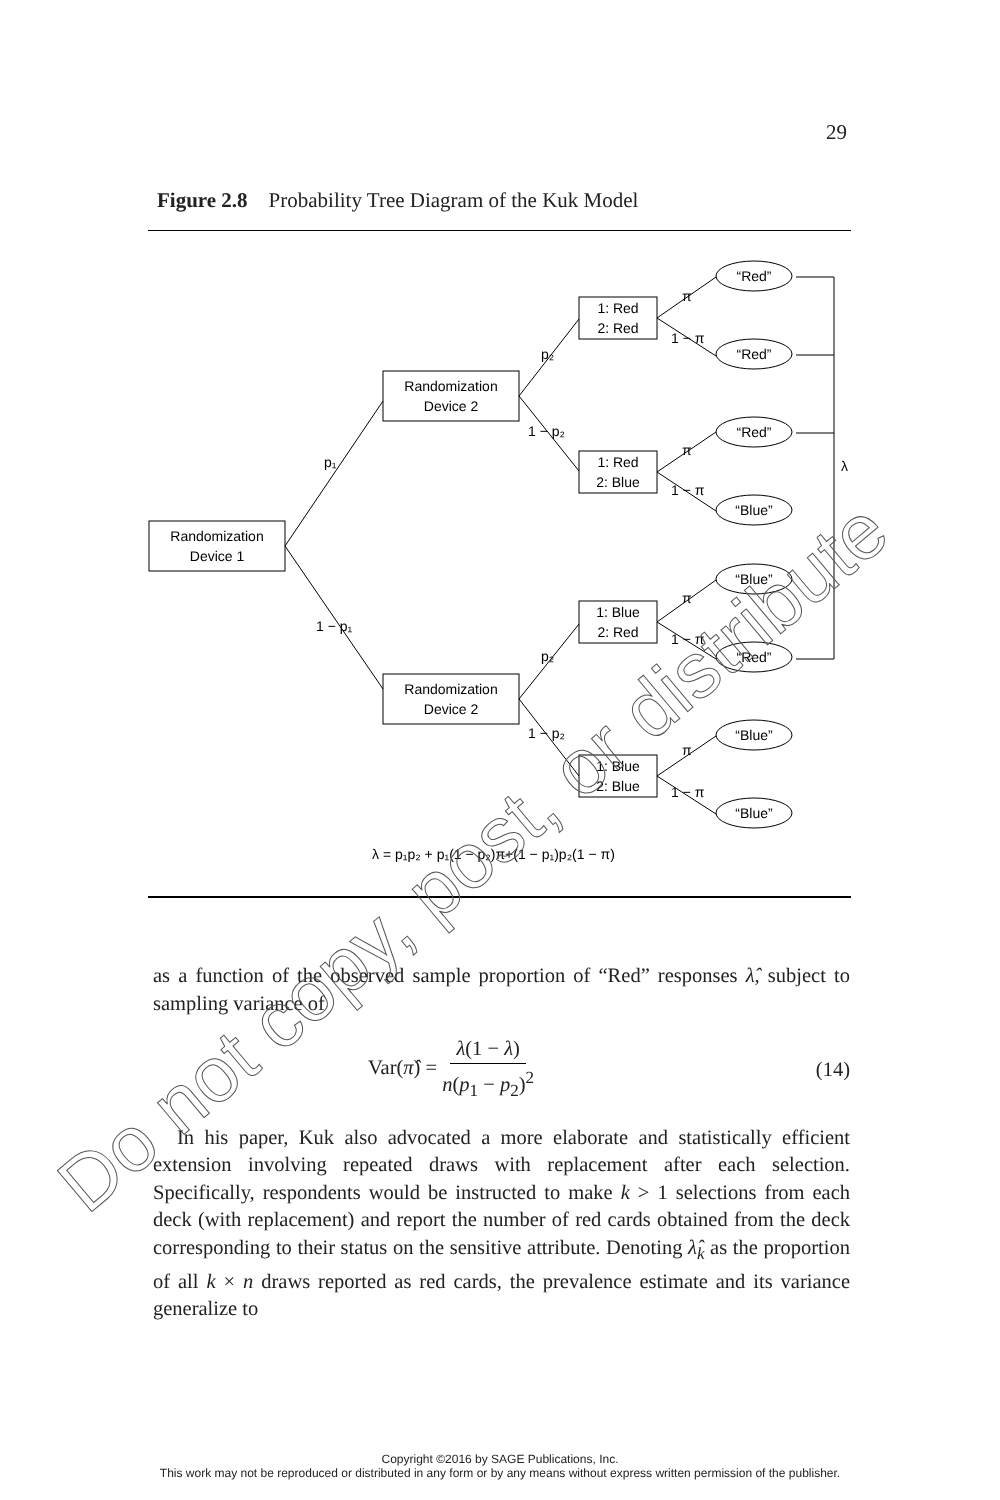29
Figure 2.8 Probability Tree Diagram of the Kuk Model
Randomization
Device 1
Randomization
Device 2
Randomization
Device 2
1: Red
2: Red
1: Red
2: Blue
1: Blue
2: Red
1: Blue
2: Blue
“Red”
“Red”
“Red”
“Blue”
“Blue”
“Red”
“Blue”
“Blue”
p₁
1 − p₁
p₂
1 − p₂
p₂
1 − p₂
π
1 − π
π
1 − π
π
1 − π
π
1 − π
λ
λ = p₁p₂ + p₁(1 − p₂)π+(1 − p₁)p₂(1 − π)
as a function of the observed sample proportion of “Red” responses λ̂, subject to sampling variance of
Var(π̂) = λ(1 − λ) n(p<sub>1</sub> − p<sub>2</sub>)<sup>2</sup> (14)
In his paper, Kuk also advocated a more elaborate and statistically efficient extension involving repeated draws with replacement after each selection. Specifically, respondents would be instructed to make k > 1 selections from each deck (with replacement) and report the number of red cards obtained from the deck corresponding to their status on the sensitive attribute. Denoting λ̂<sub>k</sub> as the proportion of all k × n draws reported as red cards, the prevalence estimate and its variance generalize to
Do not copy, post, or distribute
Copyright ©2016 by SAGE Publications, Inc.
This work may not be reproduced or distributed in any form or by any means without express written permission of the publisher.